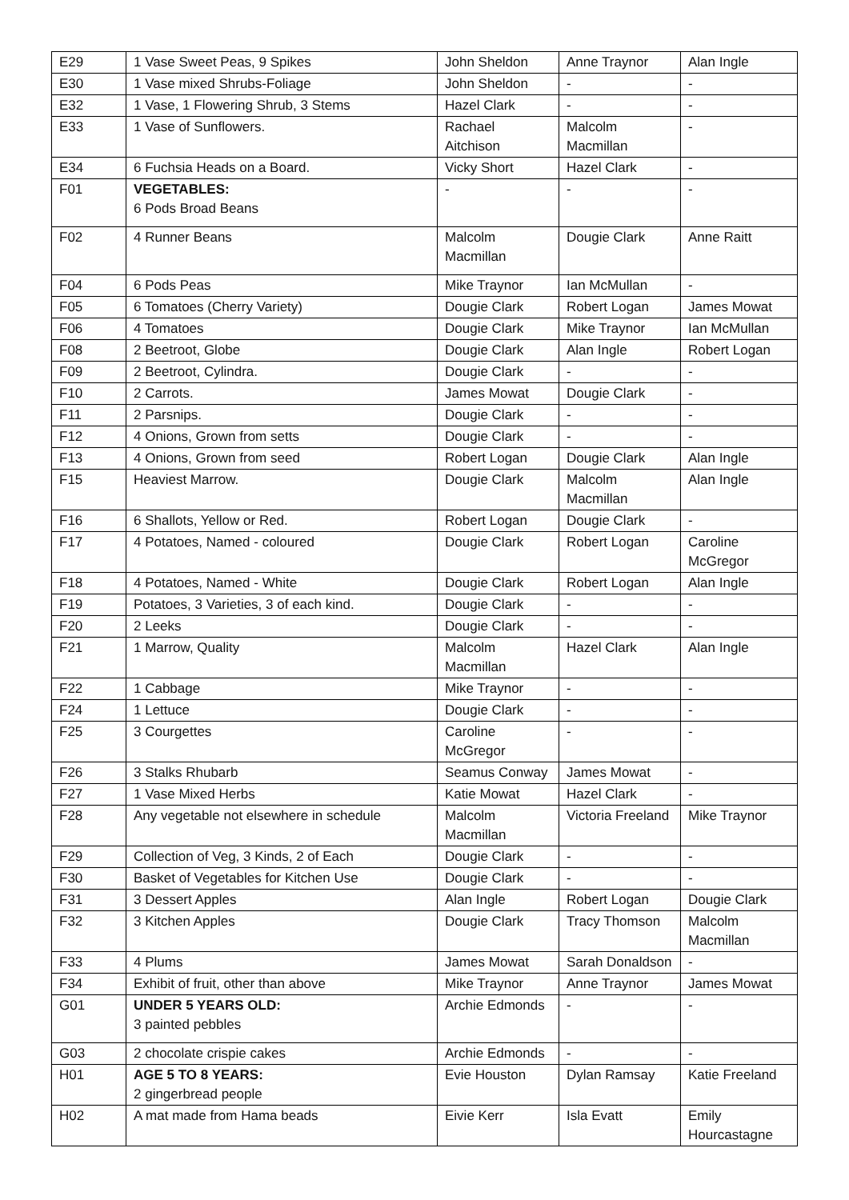| E29 | 1 Vase Sweet Peas, 9 Spikes | John Sheldon | Anne Traynor | Alan Ingle |
| E30 | 1 Vase mixed Shrubs-Foliage | John Sheldon | - | - |
| E32 | 1 Vase, 1 Flowering Shrub, 3 Stems | Hazel Clark | - | - |
| E33 | 1 Vase of Sunflowers. | Rachael Aitchison | Malcolm Macmillan | - |
| E34 | 6 Fuchsia Heads on a Board. | Vicky Short | Hazel Clark | - |
| F01 | VEGETABLES: 6 Pods Broad Beans | - | - | - |
| F02 | 4 Runner Beans | Malcolm Macmillan | Dougie Clark | Anne Raitt |
| F04 | 6 Pods Peas | Mike Traynor | Ian McMullan | - |
| F05 | 6 Tomatoes (Cherry Variety) | Dougie Clark | Robert Logan | James Mowat |
| F06 | 4 Tomatoes | Dougie Clark | Mike Traynor | Ian McMullan |
| F08 | 2 Beetroot, Globe | Dougie Clark | Alan Ingle | Robert Logan |
| F09 | 2 Beetroot, Cylindra. | Dougie Clark | - | - |
| F10 | 2 Carrots. | James Mowat | Dougie Clark | - |
| F11 | 2 Parsnips. | Dougie Clark | - | - |
| F12 | 4 Onions, Grown from setts | Dougie Clark | - | - |
| F13 | 4 Onions, Grown from seed | Robert Logan | Dougie Clark | Alan Ingle |
| F15 | Heaviest Marrow. | Dougie Clark | Malcolm Macmillan | Alan Ingle |
| F16 | 6 Shallots, Yellow or Red. | Robert Logan | Dougie Clark | - |
| F17 | 4 Potatoes, Named - coloured | Dougie Clark | Robert Logan | Caroline McGregor |
| F18 | 4 Potatoes, Named - White | Dougie Clark | Robert Logan | Alan Ingle |
| F19 | Potatoes, 3 Varieties, 3 of each kind. | Dougie Clark | - | - |
| F20 | 2 Leeks | Dougie Clark | - | - |
| F21 | 1 Marrow, Quality | Malcolm Macmillan | Hazel Clark | Alan Ingle |
| F22 | 1 Cabbage | Mike Traynor | - | - |
| F24 | 1 Lettuce | Dougie Clark | - | - |
| F25 | 3 Courgettes | Caroline McGregor | - | - |
| F26 | 3 Stalks Rhubarb | Seamus Conway | James Mowat | - |
| F27 | 1 Vase Mixed Herbs | Katie Mowat | Hazel Clark | - |
| F28 | Any vegetable not elsewhere in schedule | Malcolm Macmillan | Victoria Freeland | Mike Traynor |
| F29 | Collection of Veg, 3 Kinds, 2 of Each | Dougie Clark | - | - |
| F30 | Basket of Vegetables for Kitchen Use | Dougie Clark | - | - |
| F31 | 3 Dessert Apples | Alan Ingle | Robert Logan | Dougie Clark |
| F32 | 3 Kitchen Apples | Dougie Clark | Tracy Thomson | Malcolm Macmillan |
| F33 | 4 Plums | James Mowat | Sarah Donaldson | - |
| F34 | Exhibit of fruit, other than above | Mike Traynor | Anne Traynor | James Mowat |
| G01 | UNDER 5 YEARS OLD: 3 painted pebbles | Archie Edmonds | - | - |
| G03 | 2 chocolate crispie cakes | Archie Edmonds | - | - |
| H01 | AGE 5 TO 8 YEARS: 2 gingerbread people | Evie Houston | Dylan Ramsay | Katie Freeland |
| H02 | A mat made from Hama beads | Eivie Kerr | Isla Evatt | Emily Hourcastagne |